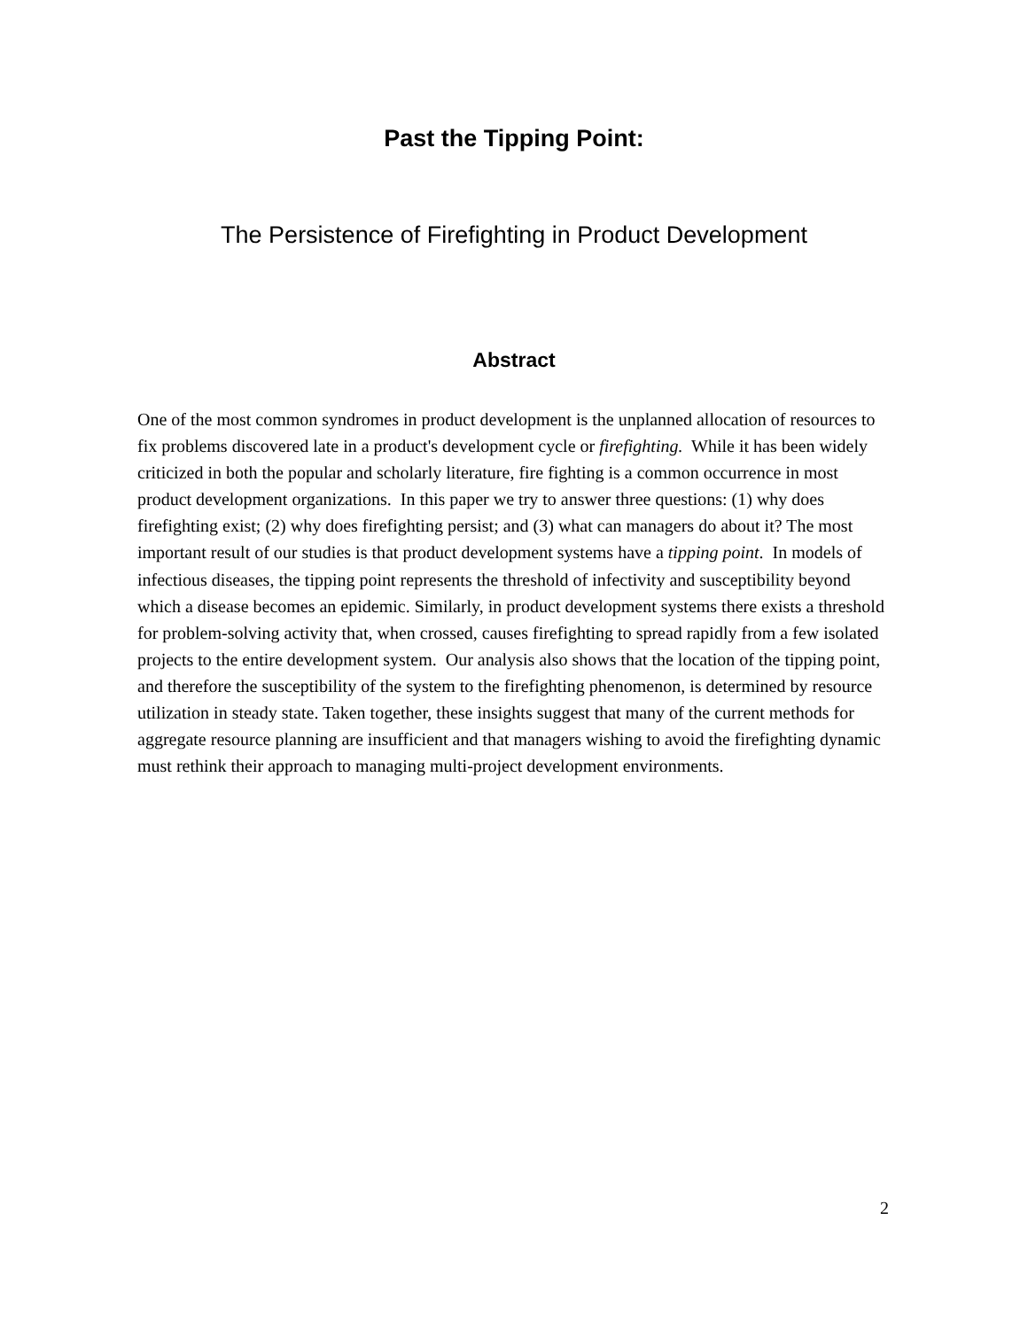Past the Tipping Point:
The Persistence of Firefighting in Product Development
Abstract
One of the most common syndromes in product development is the unplanned allocation of resources to fix problems discovered late in a product's development cycle or firefighting. While it has been widely criticized in both the popular and scholarly literature, fire fighting is a common occurrence in most product development organizations. In this paper we try to answer three questions: (1) why does firefighting exist; (2) why does firefighting persist; and (3) what can managers do about it? The most important result of our studies is that product development systems have a tipping point. In models of infectious diseases, the tipping point represents the threshold of infectivity and susceptibility beyond which a disease becomes an epidemic. Similarly, in product development systems there exists a threshold for problem-solving activity that, when crossed, causes firefighting to spread rapidly from a few isolated projects to the entire development system. Our analysis also shows that the location of the tipping point, and therefore the susceptibility of the system to the firefighting phenomenon, is determined by resource utilization in steady state. Taken together, these insights suggest that many of the current methods for aggregate resource planning are insufficient and that managers wishing to avoid the firefighting dynamic must rethink their approach to managing multi-project development environments.
2